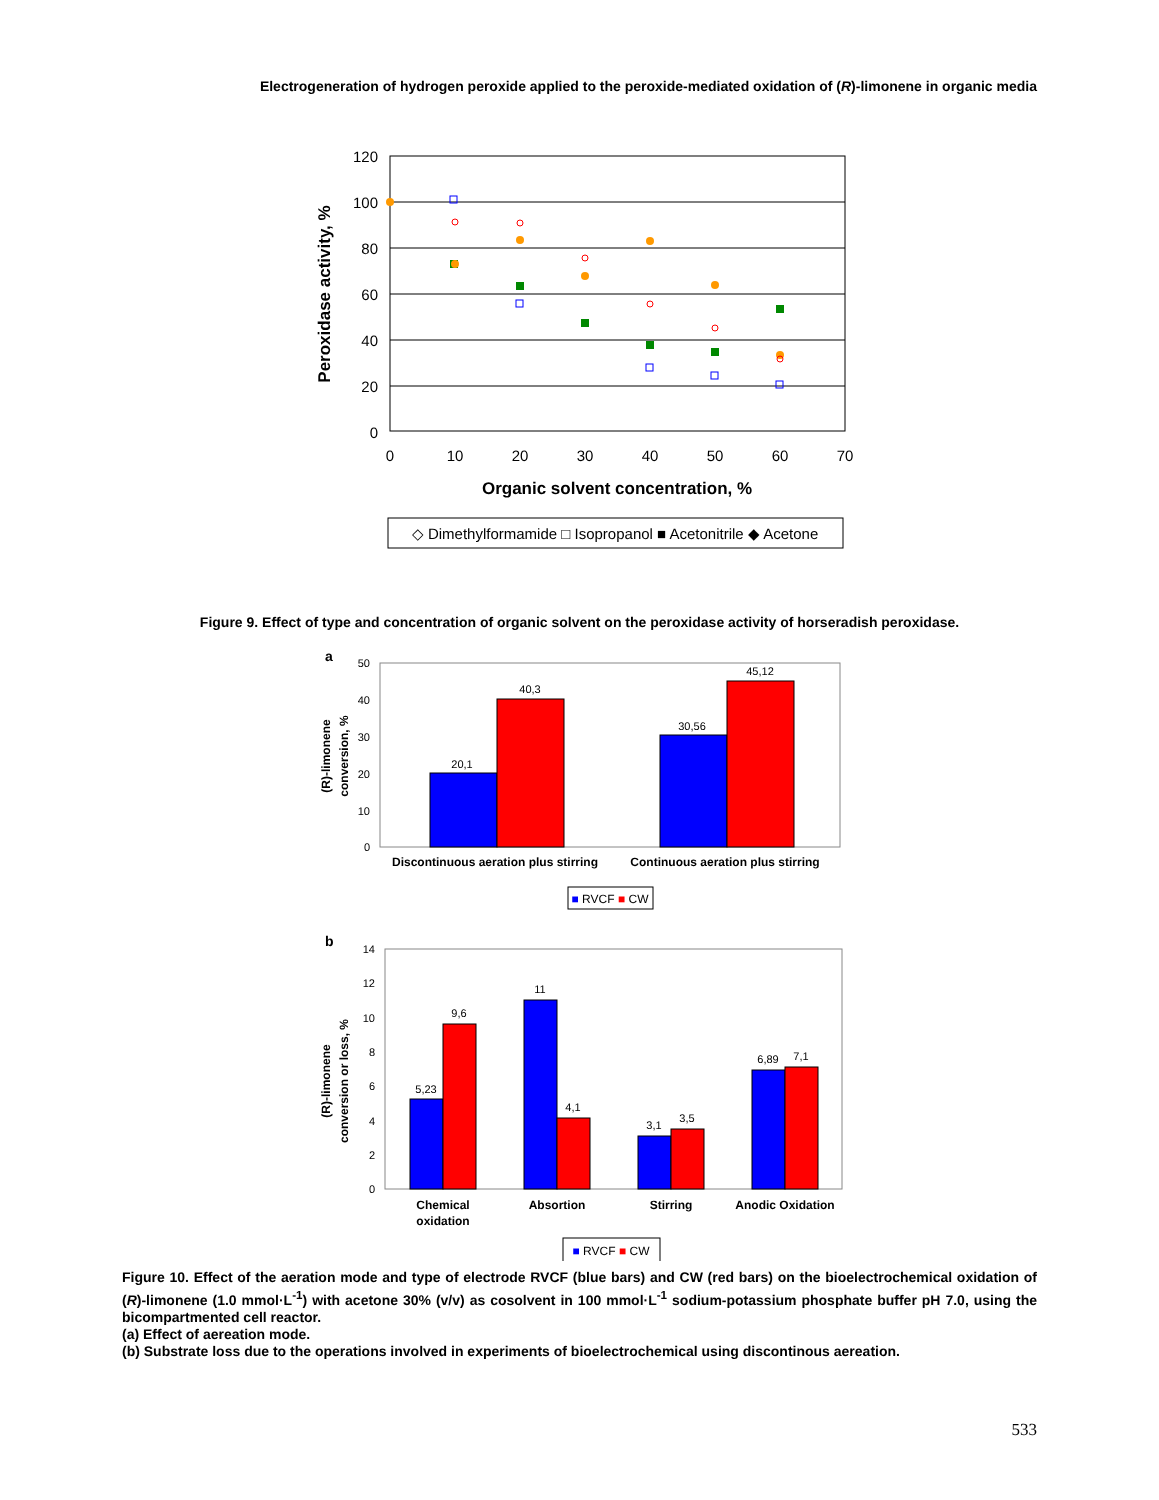Electrogeneration of hydrogen peroxide applied to the peroxide-mediated oxidation of (R)-limonene in organic media
120
100
80
60
40
20
0
0
10
20
30
40
50
60
70
Organic solvent concentration, %
Peroxidase activity, %
◇ Dimethylformamide □ Isopropanol ■ Acetonitrile ◆ Acetone
Figure 9. Effect of type and concentration of organic solvent on the peroxidase activity of horseradish peroxidase.
a
50
40
30
20
10
0
20,1
40,3
30,56
45,12
Discontinuous aeration plus stirring
Continuous aeration plus stirring
(R)-limonene
conversion, %
■ RVCF ■ CW
b
14
12
10
8
6
4
2
0
5,23
9,6
11
4,1
3,1
3,5
6,89
7,1
Chemical
oxidation
Absortion
Stirring
Anodic Oxidation
(R)-limonene
conversion or loss, %
■ RVCF ■ CW
Figure 10. Effect of the aeration mode and type of electrode RVCF (blue bars) and CW (red bars) on the bioelectrochemical oxidation of (R)-limonene (1.0 mmol·L<sup>-1</sup>) with acetone 30% (v/v) as cosolvent in 100 mmol·L<sup>-1</sup> sodium-potassium phosphate buffer pH 7.0, using the bicompartmented cell reactor.
(a) Effect of aereation mode.
(b) Substrate loss due to the operations involved in experiments of bioelectrochemical using discontinous aereation.
533